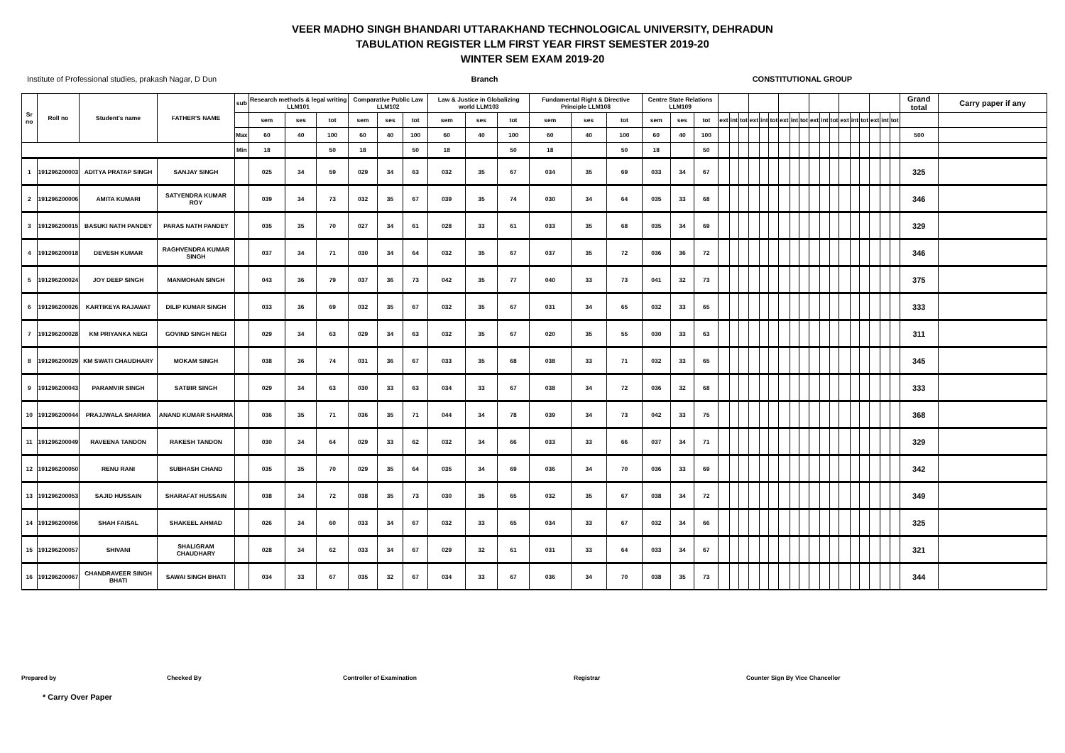VEER MADHO SINGH BHANDARI UTTARAKHAND TECHNOLOGICAL UNIVERSITY, DEHRADUN
TABULATION REGISTER LLM FIRST YEAR FIRST SEMESTER 2019-20
WINTER SEM EXAM 2019-20
Institute of Professional studies, prakash Nagar, D Dun Branch CONSTITUTIONAL GROUP
| Sr no | Roll no | Student's name | FATHER'S NAME | sub | Research methods & legal writing LLM101 | | | Comparative Public Law LLM102 | | | Law & Justice in Globalizing world LLM103 | | | Fundamental Right & Directive Principle LLM108 | | | Centre State Relations LLM109 | | | | | | | | | | | | | | | | | | | | | Grand total | Carry paper if any |
| --- | --- | --- | --- | --- | --- | --- | --- | --- | --- | --- | --- | --- | --- | --- | --- | --- | --- | --- | --- | --- | --- | --- | --- | --- | --- | --- | --- | --- | --- | --- | --- | --- | --- | --- | --- | --- | --- | --- | --- |
| | | | | | sem | ses | tot | sem | ses | tot | sem | ses | tot | sem | ses | tot | sem | ses | tot | ext | int | tot | ext | int | tot | ext | int | tot | ext | int | tot | ext | int | tot | ext | int | tot | | |
| | | | | Max | 60 | 40 | 100 | 60 | 40 | 100 | 60 | 40 | 100 | 60 | 40 | 100 | 60 | 40 | 100 | | | | | | | | | | | | | | | | | | | 500 | |
| | | | | Min | 18 | | 50 | 18 | | 50 | 18 | | 50 | 18 | | 50 | 18 | | 50 | | | | | | | | | | | | | | | | | | | | |
| 1 | 191296200003 | ADITYA PRATAP SINGH | SANJAY SINGH | | 025 | 34 | 59 | 029 | 34 | 63 | 032 | 35 | 67 | 034 | 35 | 69 | 033 | 34 | 67 | | | | | | | | | | | | | | | | | | | 325 | |
| 2 | 191296200006 | AMITA KUMARI | SATYENDRA KUMAR ROY | | 039 | 34 | 73 | 032 | 35 | 67 | 039 | 35 | 74 | 030 | 34 | 64 | 035 | 33 | 68 | | | | | | | | | | | | | | | | | | | 346 | |
| 3 | 191296200015 | BASUKI NATH PANDEY | PARAS NATH PANDEY | | 035 | 35 | 70 | 027 | 34 | 61 | 028 | 33 | 61 | 033 | 35 | 68 | 035 | 34 | 69 | | | | | | | | | | | | | | | | | | | 329 | |
| 4 | 191296200018 | DEVESH KUMAR | RAGHVENDRA KUMAR SINGH | | 037 | 34 | 71 | 030 | 34 | 64 | 032 | 35 | 67 | 037 | 35 | 72 | 036 | 36 | 72 | | | | | | | | | | | | | | | | | | | 346 | |
| 5 | 191296200024 | JOY DEEP SINGH | MANMOHAN SINGH | | 043 | 36 | 79 | 037 | 36 | 73 | 042 | 35 | 77 | 040 | 33 | 73 | 041 | 32 | 73 | | | | | | | | | | | | | | | | | | | 375 | |
| 6 | 191296200026 | KARTIKEYA RAJAWAT | DILIP KUMAR SINGH | | 033 | 36 | 69 | 032 | 35 | 67 | 032 | 35 | 67 | 031 | 34 | 65 | 032 | 33 | 65 | | | | | | | | | | | | | | | | | | | 333 | |
| 7 | 191296200028 | KM PRIYANKA NEGI | GOVIND SINGH NEGI | | 029 | 34 | 63 | 029 | 34 | 63 | 032 | 35 | 67 | 020 | 35 | 55 | 030 | 33 | 63 | | | | | | | | | | | | | | | | | | | 311 | |
| 8 | 191296200029 | KM SWATI CHAUDHARY | MOKAM SINGH | | 038 | 36 | 74 | 031 | 36 | 67 | 033 | 35 | 68 | 038 | 33 | 71 | 032 | 33 | 65 | | | | | | | | | | | | | | | | | | | 345 | |
| 9 | 191296200043 | PARAMVIR SINGH | SATBIR SINGH | | 029 | 34 | 63 | 030 | 33 | 63 | 034 | 33 | 67 | 038 | 34 | 72 | 036 | 32 | 68 | | | | | | | | | | | | | | | | | | | 333 | |
| 10 | 191296200044 | PRAJJWALA SHARMA | ANAND KUMAR SHARMA | | 036 | 35 | 71 | 036 | 35 | 71 | 044 | 34 | 78 | 039 | 34 | 73 | 042 | 33 | 75 | | | | | | | | | | | | | | | | | | | 368 | |
| 11 | 191296200049 | RAVEENA TANDON | RAKESH TANDON | | 030 | 34 | 64 | 029 | 33 | 62 | 032 | 34 | 66 | 033 | 33 | 66 | 037 | 34 | 71 | | | | | | | | | | | | | | | | | | | 329 | |
| 12 | 191296200050 | RENU RANI | SUBHASH CHAND | | 035 | 35 | 70 | 029 | 35 | 64 | 035 | 34 | 69 | 036 | 34 | 70 | 036 | 33 | 69 | | | | | | | | | | | | | | | | | | | 342 | |
| 13 | 191296200053 | SAJID HUSSAIN | SHARAFAT HUSSAIN | | 038 | 34 | 72 | 038 | 35 | 73 | 030 | 35 | 65 | 032 | 35 | 67 | 038 | 34 | 72 | | | | | | | | | | | | | | | | | | | 349 | |
| 14 | 191296200056 | SHAH FAISAL | SHAKEEL AHMAD | | 026 | 34 | 60 | 033 | 34 | 67 | 032 | 33 | 65 | 034 | 33 | 67 | 032 | 34 | 66 | | | | | | | | | | | | | | | | | | | 325 | |
| 15 | 191296200057 | SHIVANI | SHALIGRAM CHAUDHARY | | 028 | 34 | 62 | 033 | 34 | 67 | 029 | 32 | 61 | 031 | 33 | 64 | 033 | 34 | 67 | | | | | | | | | | | | | | | | | | | 321 | |
| 16 | 191296200067 | CHANDRAVEER SINGH BHATI | SAWAI SINGH BHATI | | 034 | 33 | 67 | 035 | 32 | 67 | 034 | 33 | 67 | 036 | 34 | 70 | 038 | 35 | 73 | | | | | | | | | | | | | | | | | | | 344 | |
Prepared by Checked By Controller of Examination Registrar Counter Sign By Vice Chancellor
* Carry Over Paper